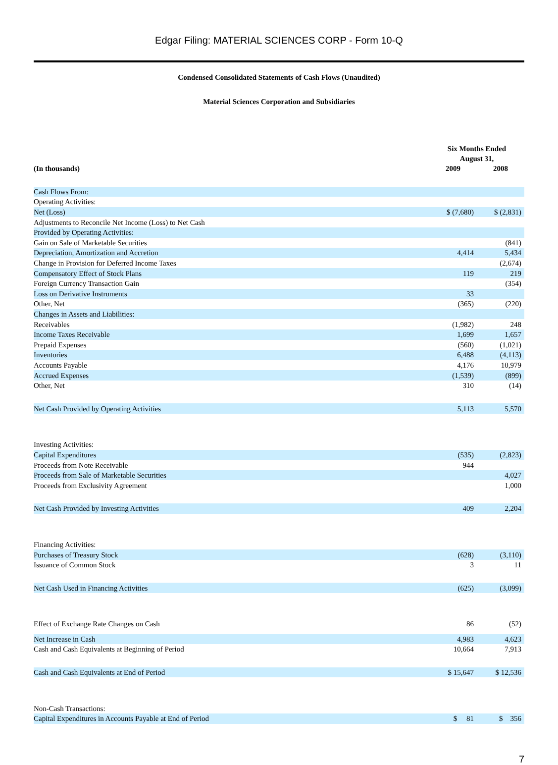Edgar Filing: MATERIAL SCIENCES CORP - Form 10-Q
Condensed Consolidated Statements of Cash Flows (Unaudited)
Material Sciences Corporation and Subsidiaries
| | Six Months Ended August 31, | |
| --- | --- | --- |
| (In thousands) | 2009 | 2008 |
| Cash Flows From: | | |
| Operating Activities: | | |
| Net (Loss) | $ (7,680) | $ (2,831) |
| Adjustments to Reconcile Net Income (Loss) to Net Cash | | |
| Provided by Operating Activities: | | |
| Gain on Sale of Marketable Securities | | (841) |
| Depreciation, Amortization and Accretion | 4,414 | 5,434 |
| Change in Provision for Deferred Income Taxes | | (2,674) |
| Compensatory Effect of Stock Plans | 119 | 219 |
| Foreign Currency Transaction Gain | | (354) |
| Loss on Derivative Instruments | 33 | |
| Other, Net | (365) | (220) |
| Changes in Assets and Liabilities: | | |
| Receivables | (1,982) | 248 |
| Income Taxes Receivable | 1,699 | 1,657 |
| Prepaid Expenses | (560) | (1,021) |
| Inventories | 6,488 | (4,113) |
| Accounts Payable | 4,176 | 10,979 |
| Accrued Expenses | (1,539) | (899) |
| Other, Net | 310 | (14) |
| Net Cash Provided by Operating Activities | 5,113 | 5,570 |
| Investing Activities: | | |
| Capital Expenditures | (535) | (2,823) |
| Proceeds from Note Receivable | 944 | |
| Proceeds from Sale of Marketable Securities | | 4,027 |
| Proceeds from Exclusivity Agreement | | 1,000 |
| Net Cash Provided by Investing Activities | 409 | 2,204 |
| Financing Activities: | | |
| Purchases of Treasury Stock | (628) | (3,110) |
| Issuance of Common Stock | 3 | 11 |
| Net Cash Used in Financing Activities | (625) | (3,099) |
| Effect of Exchange Rate Changes on Cash | 86 | (52) |
| Net Increase in Cash | 4,983 | 4,623 |
| Cash and Cash Equivalents at Beginning of Period | 10,664 | 7,913 |
| Cash and Cash Equivalents at End of Period | $ 15,647 | $ 12,536 |
| Non-Cash Transactions: | | |
| Capital Expenditures in Accounts Payable at End of Period | $ 81 | $ 356 |
7